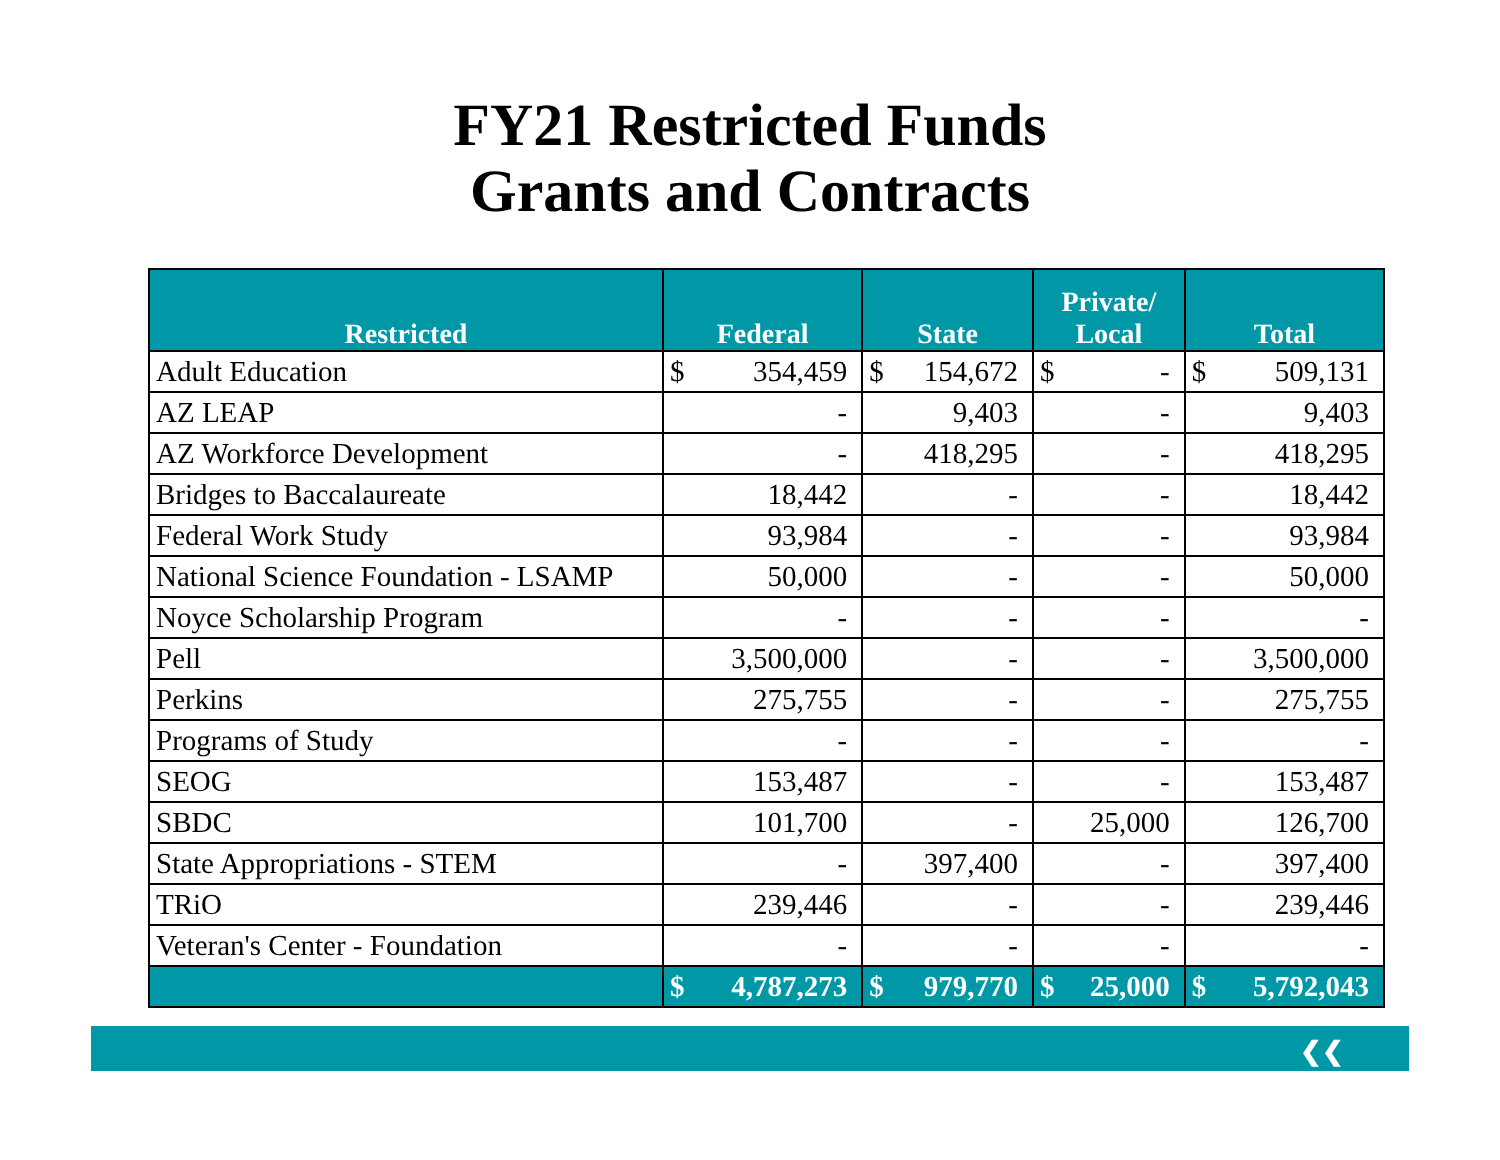FY21 Restricted Funds
Grants and Contracts
| Restricted | Federal | State | Private/ Local | Total |
| --- | --- | --- | --- | --- |
| Adult Education | $ 354,459 | $ 154,672 | $ - | $ 509,131 |
| AZ LEAP | - | 9,403 | - | 9,403 |
| AZ Workforce Development | - | 418,295 | - | 418,295 |
| Bridges to Baccalaureate | 18,442 | - | - | 18,442 |
| Federal Work Study | 93,984 | - | - | 93,984 |
| National Science Foundation - LSAMP | 50,000 | - | - | 50,000 |
| Noyce Scholarship Program | - | - | - | - |
| Pell | 3,500,000 | - | - | 3,500,000 |
| Perkins | 275,755 | - | - | 275,755 |
| Programs of Study | - | - | - | - |
| SEOG | 153,487 | - | - | 153,487 |
| SBDC | 101,700 | - | 25,000 | 126,700 |
| State Appropriations - STEM | - | 397,400 | - | 397,400 |
| TRiO | 239,446 | - | - | 239,446 |
| Veteran's Center - Foundation | - | - | - | - |
| | $ 4,787,273 | $ 979,770 | $ 25,000 | $ 5,792,043 |
❮❮